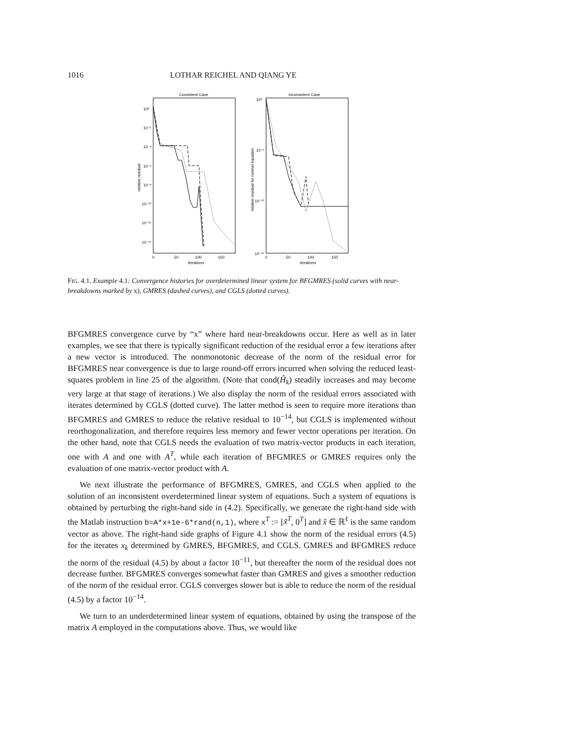1016 LOTHAR REICHEL AND QIANG YE
Consistent Case
Inconsistent Case
10⁰
10⁻²
10⁻⁴
10⁻⁶
10⁻⁸
10⁻¹⁰
10⁻¹²
10⁻¹⁴
10⁰
10⁻⁵
10⁻¹⁰
10⁻¹⁵
0
50
100
150
iterations
0
50
100
150
iterations
relative residual
relative residual for normal equation
FIG. 4.1. Example 4.1: Convergence histories for overdetermined linear system for BFGMRES (solid curves with near-breakdowns marked by x), GMRES (dashed curves), and CGLS (dotted curves).
BFGMRES convergence curve by “x” where hard near-breakdowns occur. Here as well as in later examples, we see that there is typically significant reduction of the residual error a few iterations after a new vector is introduced. The nonmonotonic decrease of the norm of the residual error for BFGMRES near convergence is due to large round-off errors incurred when solving the reduced least-squares problem in line 25 of the algorithm. (Note that cond(Ĥ<sub>k</sub>) steadily increases and may become very large at that stage of iterations.) We also display the norm of the residual errors associated with iterates determined by CGLS (dotted curve). The latter method is seen to require more iterations than BFGMRES and GMRES to reduce the relative residual to 10<sup>−14</sup>, but CGLS is implemented without reorthogonalization, and therefore requires less memory and fewer vector operations per iteration. On the other hand, note that CGLS needs the evaluation of two matrix-vector products in each iteration, one with A and one with A<sup>T</sup>, while each iteration of BFGMRES or GMRES requires only the evaluation of one matrix-vector product with A.
We next illustrate the performance of BFGMRES, GMRES, and CGLS when applied to the solution of an inconsistent overdetermined linear system of equations. Such a system of equations is obtained by perturbing the right-hand side in (4.2). Specifically, we generate the right-hand side with the Matlab instruction b=A*x+1e-6*rand(n,1), where x<sup>T</sup> := [x̃<sup>T</sup>, 0<sup>T</sup>] and x̃ ∈ ℝ<sup>ℓ</sup> is the same random vector as above. The right-hand side graphs of Figure 4.1 show the norm of the residual errors (4.5) for the iterates x<sub>k</sub> determined by GMRES, BFGMRES, and CGLS. GMRES and BFGMRES reduce the norm of the residual (4.5) by about a factor 10<sup>−11</sup>, but thereafter the norm of the residual does not decrease further. BFGMRES converges somewhat faster than GMRES and gives a smoother reduction of the norm of the residual error. CGLS converges slower but is able to reduce the norm of the residual (4.5) by a factor 10<sup>−14</sup>.
We turn to an underdetermined linear system of equations, obtained by using the transpose of the matrix A employed in the computations above. Thus, we would like